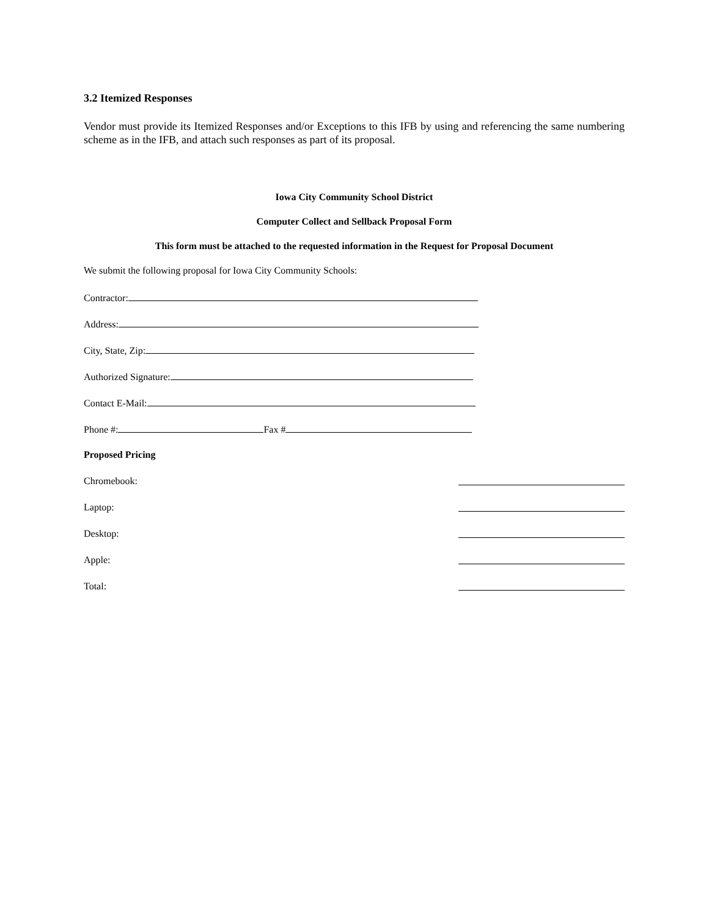3.2 Itemized Responses
Vendor must provide its Itemized Responses and/or Exceptions to this IFB by using and referencing the same numbering scheme as in the IFB, and attach such responses as part of its proposal.
Iowa City Community School District
Computer Collect and Sellback Proposal Form
This form must be attached to the requested information in the Request for Proposal Document
We submit the following proposal for Iowa City Community Schools:
Contractor:
Address:
City, State, Zip:
Authorized Signature:
Contact E-Mail:
Phone #: Fax #
Proposed Pricing
Chromebook:
Laptop:
Desktop:
Apple:
Total: